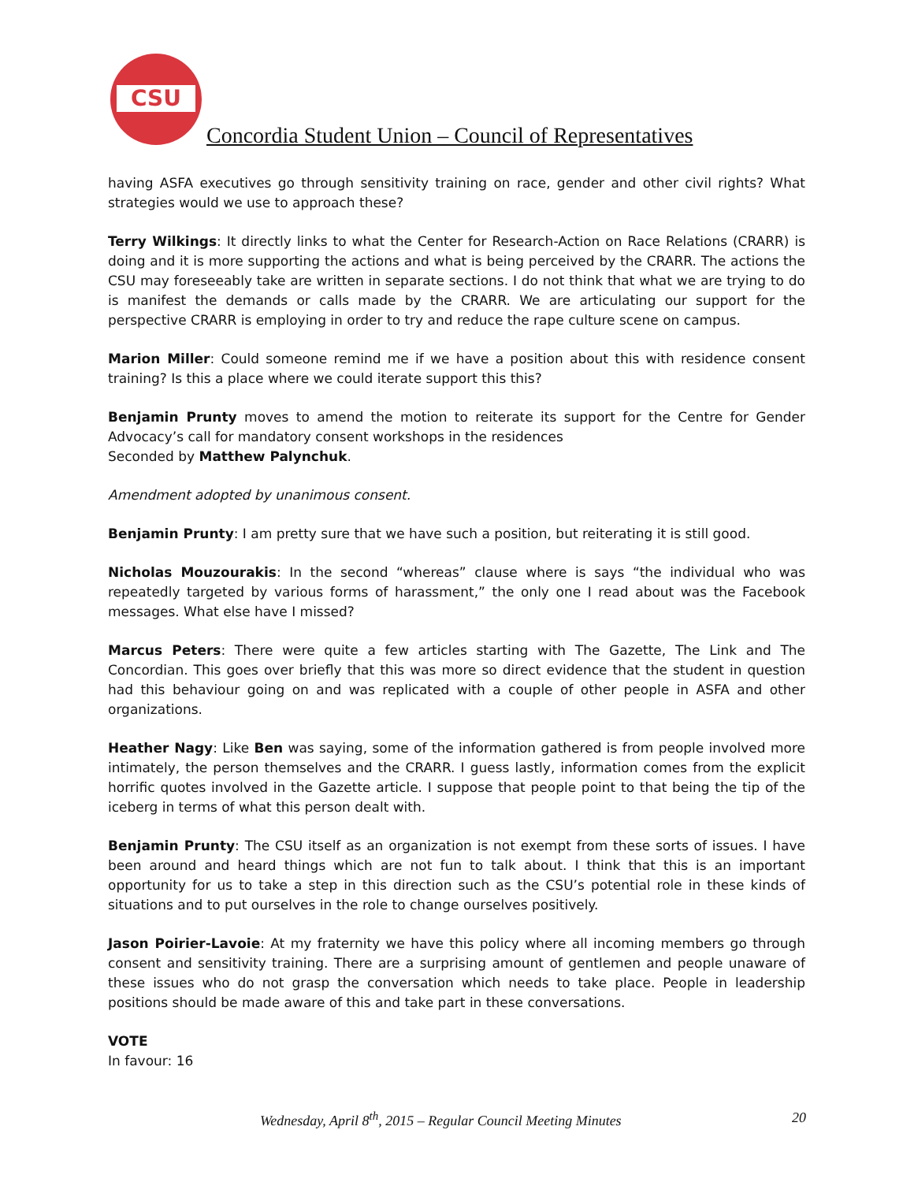CSU
Concordia Student Union – Council of Representatives
having ASFA executives go through sensitivity training on race, gender and other civil rights? What strategies would we use to approach these?
Terry Wilkings: It directly links to what the Center for Research-Action on Race Relations (CRARR) is doing and it is more supporting the actions and what is being perceived by the CRARR. The actions the CSU may foreseeably take are written in separate sections. I do not think that what we are trying to do is manifest the demands or calls made by the CRARR. We are articulating our support for the perspective CRARR is employing in order to try and reduce the rape culture scene on campus.
Marion Miller: Could someone remind me if we have a position about this with residence consent training? Is this a place where we could iterate support this this?
Benjamin Prunty moves to amend the motion to reiterate its support for the Centre for Gender Advocacy’s call for mandatory consent workshops in the residences
Seconded by Matthew Palynchuk.
Amendment adopted by unanimous consent.
Benjamin Prunty: I am pretty sure that we have such a position, but reiterating it is still good.
Nicholas Mouzourakis: In the second “whereas” clause where is says “the individual who was repeatedly targeted by various forms of harassment,” the only one I read about was the Facebook messages. What else have I missed?
Marcus Peters: There were quite a few articles starting with The Gazette, The Link and The Concordian. This goes over briefly that this was more so direct evidence that the student in question had this behaviour going on and was replicated with a couple of other people in ASFA and other organizations.
Heather Nagy: Like Ben was saying, some of the information gathered is from people involved more intimately, the person themselves and the CRARR. I guess lastly, information comes from the explicit horrific quotes involved in the Gazette article. I suppose that people point to that being the tip of the iceberg in terms of what this person dealt with.
Benjamin Prunty: The CSU itself as an organization is not exempt from these sorts of issues. I have been around and heard things which are not fun to talk about. I think that this is an important opportunity for us to take a step in this direction such as the CSU’s potential role in these kinds of situations and to put ourselves in the role to change ourselves positively.
Jason Poirier-Lavoie: At my fraternity we have this policy where all incoming members go through consent and sensitivity training. There are a surprising amount of gentlemen and people unaware of these issues who do not grasp the conversation which needs to take place. People in leadership positions should be made aware of this and take part in these conversations.
VOTE
In favour: 16
Wednesday, April 8<sup>th</sup>, 2015 – Regular Council Meeting Minutes 20